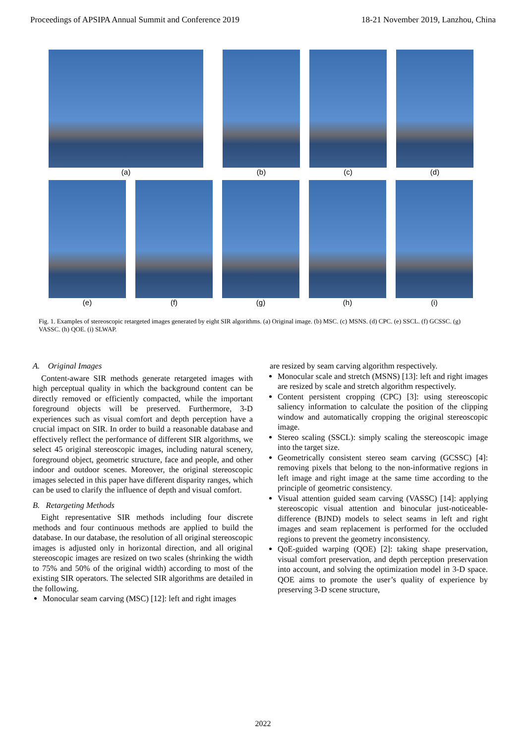Proceedings of APSIPA Annual Summit and Conference 2019 18-21 November 2019, Lanzhou, China
(a) (b) (c) (d)
(e) (f) (g) (h) (i)
Fig. 1. Examples of stereoscopic retargeted images generated by eight SIR algorithms. (a) Original image. (b) MSC. (c) MSNS. (d) CPC. (e) SSCL. (f) GCSSC. (g) VASSC. (h) QOE. (i) SLWAP.
A. Original Images
Content-aware SIR methods generate retargeted images with high perceptual quality in which the background content can be directly removed or efficiently compacted, while the important foreground objects will be preserved. Furthermore, 3-D experiences such as visual comfort and depth perception have a crucial impact on SIR. In order to build a reasonable database and effectively reflect the performance of different SIR algorithms, we select 45 original stereoscopic images, including natural scenery, foreground object, geometric structure, face and people, and other indoor and outdoor scenes. Moreover, the original stereoscopic images selected in this paper have different disparity ranges, which can be used to clarify the influence of depth and visual comfort.
B. Retargeting Methods
Eight representative SIR methods including four discrete methods and four continuous methods are applied to build the database. In our database, the resolution of all original stereoscopic images is adjusted only in horizontal direction, and all original stereoscopic images are resized on two scales (shrinking the width to 75% and 50% of the original width) according to most of the existing SIR operators. The selected SIR algorithms are detailed in the following.
Monocular seam carving (MSC) [12]: left and right images
are resized by seam carving algorithm respectively.
Monocular scale and stretch (MSNS) [13]: left and right images are resized by scale and stretch algorithm respectively.
Content persistent cropping (CPC) [3]: using stereoscopic saliency information to calculate the position of the clipping window and automatically cropping the original stereoscopic image.
Stereo scaling (SSCL): simply scaling the stereoscopic image into the target size.
Geometrically consistent stereo seam carving (GCSSC) [4]: removing pixels that belong to the non-informative regions in left image and right image at the same time according to the principle of geometric consistency.
Visual attention guided seam carving (VASSC) [14]: applying stereoscopic visual attention and binocular just-noticeable-difference (BJND) models to select seams in left and right images and seam replacement is performed for the occluded regions to prevent the geometry inconsistency.
QoE-guided warping (QOE) [2]: taking shape preservation, visual comfort preservation, and depth perception preservation into account, and solving the optimization model in 3-D space. QOE aims to promote the user’s quality of experience by preserving 3-D scene structure,
2022